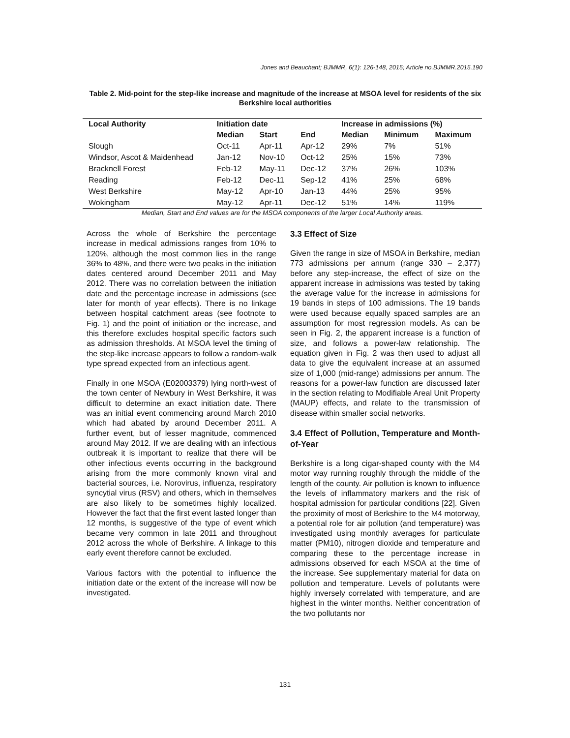Jones and Beauchant; BJMMR, 6(1): 126-148, 2015; Article no.BJMMR.2015.190
Table 2. Mid-point for the step-like increase and magnitude of the increase at MSOA level for residents of the six Berkshire local authorities
| Local Authority | Initiation date | | | Increase in admissions (%) | | |
| --- | --- | --- | --- | --- | --- | --- |
| | Median | Start | End | Median | Minimum | Maximum |
| Slough | Oct-11 | Apr-11 | Apr-12 | 29% | 7% | 51% |
| Windsor, Ascot & Maidenhead | Jan-12 | Nov-10 | Oct-12 | 25% | 15% | 73% |
| Bracknell Forest | Feb-12 | May-11 | Dec-12 | 37% | 26% | 103% |
| Reading | Feb-12 | Dec-11 | Sep-12 | 41% | 25% | 68% |
| West Berkshire | May-12 | Apr-10 | Jan-13 | 44% | 25% | 95% |
| Wokingham | May-12 | Apr-11 | Dec-12 | 51% | 14% | 119% |
Median, Start and End values are for the MSOA components of the larger Local Authority areas.
Across the whole of Berkshire the percentage increase in medical admissions ranges from 10% to 120%, although the most common lies in the range 36% to 48%, and there were two peaks in the initiation dates centered around December 2011 and May 2012. There was no correlation between the initiation date and the percentage increase in admissions (see later for month of year effects). There is no linkage between hospital catchment areas (see footnote to Fig. 1) and the point of initiation or the increase, and this therefore excludes hospital specific factors such as admission thresholds. At MSOA level the timing of the step-like increase appears to follow a random-walk type spread expected from an infectious agent.
Finally in one MSOA (E02003379) lying north-west of the town center of Newbury in West Berkshire, it was difficult to determine an exact initiation date. There was an initial event commencing around March 2010 which had abated by around December 2011. A further event, but of lesser magnitude, commenced around May 2012. If we are dealing with an infectious outbreak it is important to realize that there will be other infectious events occurring in the background arising from the more commonly known viral and bacterial sources, i.e. Norovirus, influenza, respiratory syncytial virus (RSV) and others, which in themselves are also likely to be sometimes highly localized. However the fact that the first event lasted longer than 12 months, is suggestive of the type of event which became very common in late 2011 and throughout 2012 across the whole of Berkshire. A linkage to this early event therefore cannot be excluded.
Various factors with the potential to influence the initiation date or the extent of the increase will now be investigated.
3.3 Effect of Size
Given the range in size of MSOA in Berkshire, median 773 admissions per annum (range 330 – 2,377) before any step-increase, the effect of size on the apparent increase in admissions was tested by taking the average value for the increase in admissions for 19 bands in steps of 100 admissions. The 19 bands were used because equally spaced samples are an assumption for most regression models. As can be seen in Fig. 2, the apparent increase is a function of size, and follows a power-law relationship. The equation given in Fig. 2 was then used to adjust all data to give the equivalent increase at an assumed size of 1,000 (mid-range) admissions per annum. The reasons for a power-law function are discussed later in the section relating to Modifiable Areal Unit Property (MAUP) effects, and relate to the transmission of disease within smaller social networks.
3.4 Effect of Pollution, Temperature and Month-of-Year
Berkshire is a long cigar-shaped county with the M4 motor way running roughly through the middle of the length of the county. Air pollution is known to influence the levels of inflammatory markers and the risk of hospital admission for particular conditions [22]. Given the proximity of most of Berkshire to the M4 motorway, a potential role for air pollution (and temperature) was investigated using monthly averages for particulate matter (PM10), nitrogen dioxide and temperature and comparing these to the percentage increase in admissions observed for each MSOA at the time of the increase. See supplementary material for data on pollution and temperature. Levels of pollutants were highly inversely correlated with temperature, and are highest in the winter months. Neither concentration of the two pollutants nor
131